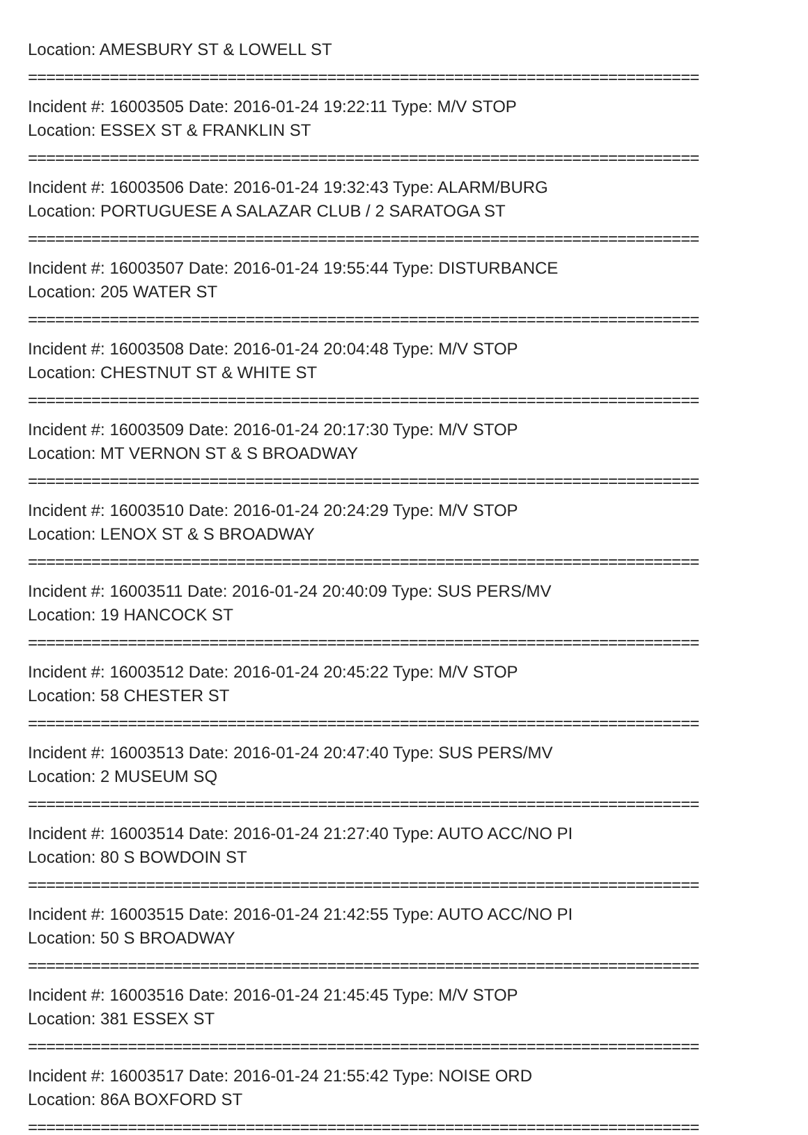Location: AMESBURY ST & LOWELL ST
==========================================================================
Incident #: 16003505 Date: 2016-01-24 19:22:11 Type: M/V STOP
Location: ESSEX ST & FRANKLIN ST
==========================================================================
Incident #: 16003506 Date: 2016-01-24 19:32:43 Type: ALARM/BURG
Location: PORTUGUESE A SALAZAR CLUB / 2 SARATOGA ST
==========================================================================
Incident #: 16003507 Date: 2016-01-24 19:55:44 Type: DISTURBANCE
Location: 205 WATER ST
==========================================================================
Incident #: 16003508 Date: 2016-01-24 20:04:48 Type: M/V STOP
Location: CHESTNUT ST & WHITE ST
==========================================================================
Incident #: 16003509 Date: 2016-01-24 20:17:30 Type: M/V STOP
Location: MT VERNON ST & S BROADWAY
==========================================================================
Incident #: 16003510 Date: 2016-01-24 20:24:29 Type: M/V STOP
Location: LENOX ST & S BROADWAY
==========================================================================
Incident #: 16003511 Date: 2016-01-24 20:40:09 Type: SUS PERS/MV
Location: 19 HANCOCK ST
==========================================================================
Incident #: 16003512 Date: 2016-01-24 20:45:22 Type: M/V STOP
Location: 58 CHESTER ST
==========================================================================
Incident #: 16003513 Date: 2016-01-24 20:47:40 Type: SUS PERS/MV
Location: 2 MUSEUM SQ
==========================================================================
Incident #: 16003514 Date: 2016-01-24 21:27:40 Type: AUTO ACC/NO PI
Location: 80 S BOWDOIN ST
==========================================================================
Incident #: 16003515 Date: 2016-01-24 21:42:55 Type: AUTO ACC/NO PI
Location: 50 S BROADWAY
==========================================================================
Incident #: 16003516 Date: 2016-01-24 21:45:45 Type: M/V STOP
Location: 381 ESSEX ST
==========================================================================
Incident #: 16003517 Date: 2016-01-24 21:55:42 Type: NOISE ORD
Location: 86A BOXFORD ST
==========================================================================